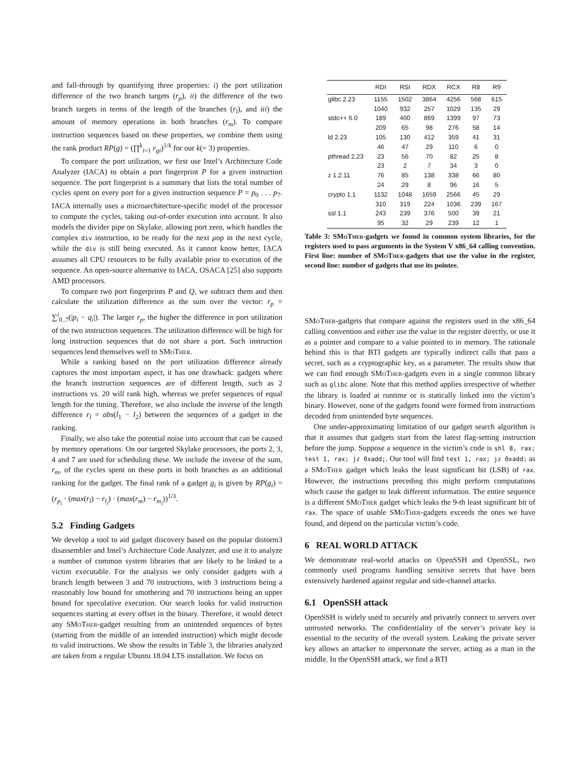and fall-through by quantifying three properties: i) the port utilization difference of the two branch targets (r<sub>p</sub>), ii) the difference of the two branch targets in terms of the length of the branches (r<sub>l</sub>), and iii) the amount of memory operations in both branches (r<sub>m</sub>). To compare instruction sequences based on these properties, we combine them using the rank product RP(g) = (∏<sup>k</sup><sub>i=1</sub> r<sub>gi</sub>)<sup>1/k</sup> for our k(= 3) properties.
To compare the port utilization, we first use Intel’s Architecture Code Analyzer (IACA) to obtain a port fingerprint P for a given instruction sequence. The port fingerprint is a summary that lists the total number of cycles spent on every port for a given instruction sequence P = p<sub>0</sub> . . . p<sub>7</sub>. IACA internally uses a microarchitecture-specific model of the processor to compute the cycles, taking out-of-order execution into account. It also models the divider pipe on Skylake, allowing port zero, which handles the complex div instruction, to be ready for the next μop in the next cycle, while the div is still being executed. As it cannot know better, IACA assumes all CPU resources to be fully available prior to execution of the sequence. An open-source alternative to IACA, OSACA [25] also supports AMD processors.
To compare two port fingerprints P and Q, we subtract them and then calculate the utilization difference as the sum over the vector: r<sub>p</sub> = ∑<sup>i</sup><sub>0..7</sub>(|p<sub>i</sub> − q<sub>i</sub>|). The larger r<sub>p</sub>, the higher the difference in port utilization of the two instruction sequences. The utilization difference will be high for long instruction sequences that do not share a port. Such instruction sequences lend themselves well to SMo Ther.
While a ranking based on the port utilization difference already captures the most important aspect, it has one drawback: gadgets where the branch instruction sequences are of different length, such as 2 instructions vs. 20 will rank high, whereas we prefer sequences of equal length for the timing. Therefore, we also include the inverse of the length difference r<sub>l</sub> = abs(l<sub>1</sub> − l<sub>2</sub>) between the sequences of a gadget in the ranking.
Finally, we also take the potential noise into account that can be caused by memory operations. On our targeted Skylake processors, the ports 2, 3, 4 and 7 are used for scheduling these. We include the inverse of the sum, r<sub>m</sub>, of the cycles spent on these ports in both branches as an additional ranking for the gadget. The final rank of a gadget g<sub>i</sub> is given by RP(g<sub>i</sub>) = (r<sub>p<sub>i</sub></sub> · (max(r<sub>l</sub>) − r<sub>l<sub>i</sub></sub>) · (max(r<sub>m</sub>) − r<sub>m<sub>i</sub></sub>))<sup>1/3</sup>.
5.2 Finding Gadgets
We develop a tool to aid gadget discovery based on the popular distorm3 disassembler and Intel’s Architecture Code Analyzer, and use it to analyze a number of common system libraries that are likely to be linked to a victim executable. For the analysis we only consider gadgets with a branch length between 3 and 70 instructions, with 3 instructions being a reasonably low bound for smothering and 70 instructions being an upper bound for speculative execution. Our search looks for valid instruction sequences starting at every offset in the binary. Therefore, it would detect any SMo Ther-gadget resulting from an unintended sequences of bytes (starting from the middle of an intended instruction) which might decode to valid instructions. We show the results in Table 3, the libraries analyzed are taken from a regular Ubuntu 18.04 LTS installation. We focus on
| | RDI | RSI | RDX | RCX | R8 | R9 |
| --- | --- | --- | --- | --- | --- | --- |
| glibc 2.23 | 1155 | 1502 | 3864 | 4256 | 568 | 615 |
| | 1040 | 932 | 257 | 1029 | 135 | 29 |
| stdc++ 6.0 | 189 | 400 | 869 | 1399 | 97 | 73 |
| | 209 | 65 | 98 | 276 | 58 | 14 |
| ld 2.23 | 105 | 130 | 412 | 359 | 41 | 31 |
| | 46 | 47 | 29 | 110 | 6 | 0 |
| pthread 2.23 | 23 | 56 | 70 | 82 | 25 | 8 |
| | 23 | 2 | 7 | 34 | 3 | 0 |
| z 1.2.11 | 76 | 85 | 138 | 338 | 66 | 80 |
| | 24 | 29 | 8 | 96 | 16 | 5 |
| crypto 1.1 | 1132 | 1048 | 1659 | 2566 | 45 | 29 |
| | 310 | 319 | 224 | 1036 | 239 | 167 |
| ssl 1.1 | 243 | 239 | 376 | 500 | 39 | 21 |
| | 95 | 32 | 29 | 239 | 12 | 1 |
Table 3: SMo Ther-gadgets we found in common system libraries, for the registers used to pass arguments in the System V x86_64 calling convention. First line: number of SMo Ther-gadgets that use the value in the register, second line: number of gadgets that use its pointee.
SMo Ther-gadgets that compare against the registers used in the x86_64 calling convention and either use the value in the register directly, or use it as a pointer and compare to a value pointed to in memory. The rationale behind this is that BTI gadgets are typically indirect calls that pass a secret, such as a cryptographic key, as a parameter. The results show that we can find enough SMo Ther-gadgets even in a single common library such as glibc alone. Note that this method applies irrespective of whether the library is loaded at runtime or is statically linked into the victim’s binary. However, none of the gadgets found were formed from instructions decoded from unintended byte sequences.
One under-approximating limitation of our gadget search algorithm is that it assumes that gadgets start from the latest flag-setting instruction before the jump. Suppose a sequence in the victim’s code is shl 8, rax; test 1, rax; jz 0xadd;. Our tool will find test 1, rax; jz 0xadd; as a SMo Ther gadget which leaks the least significant bit (LSB) of rax. However, the instructions preceding this might perform computations which cause the gadget to leak different information. The entire sequence is a different SMo Ther gadget which leaks the 9-th least significant bit of rax. The space of usable SMo Ther-gadgets exceeds the ones we have found, and depend on the particular victim’s code.
6 REAL WORLD ATTACK
We demonstrate real-world attacks on OpenSSH and OpenSSL, two commonly used programs handling sensitive secrets that have been extensively hardened against regular and side-channel attacks.
6.1 OpenSSH attack
OpenSSH is widely used to securely and privately connect to servers over untrusted networks. The confidentiality of the server’s private key is essential to the security of the overall system. Leaking the private server key allows an attacker to impersonate the server, acting as a man in the middle. In the OpenSSH attack, we find a BTI